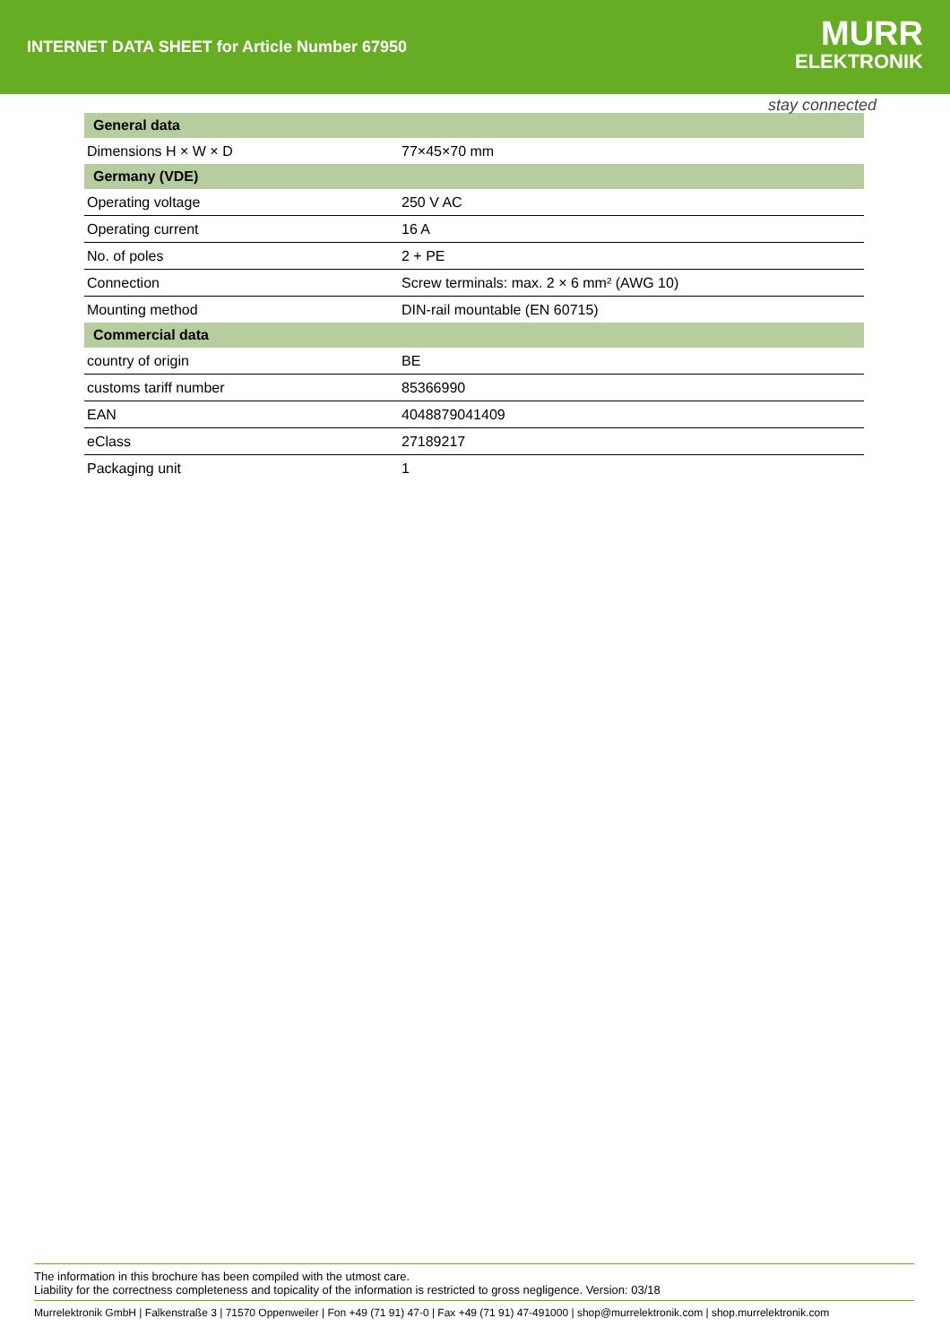INTERNET DATA SHEET for Article Number 67950
MURR
ELEKTRONIK
stay connected
| General data | |
| --- | --- |
| Dimensions H × W × D | 77×45×70 mm |
| Germany (VDE) | |
| Operating voltage | 250 V AC |
| Operating current | 16 A |
| No. of poles | 2 + PE |
| Connection | Screw terminals: max. 2 × 6 mm² (AWG 10) |
| Mounting method | DIN-rail mountable (EN 60715) |
| Commercial data | |
| country of origin | BE |
| customs tariff number | 85366990 |
| EAN | 4048879041409 |
| eClass | 27189217 |
| Packaging unit | 1 |
The information in this brochure has been compiled with the utmost care.
Liability for the correctness completeness and topicality of the information is restricted to gross negligence. Version: 03/18
Murrelektronik GmbH | Falkenstraße 3 | 71570 Oppenweiler | Fon +49 (71 91) 47-0 | Fax +49 (71 91) 47-491000 | shop@murrelektronik.com | shop.murrelektronik.com